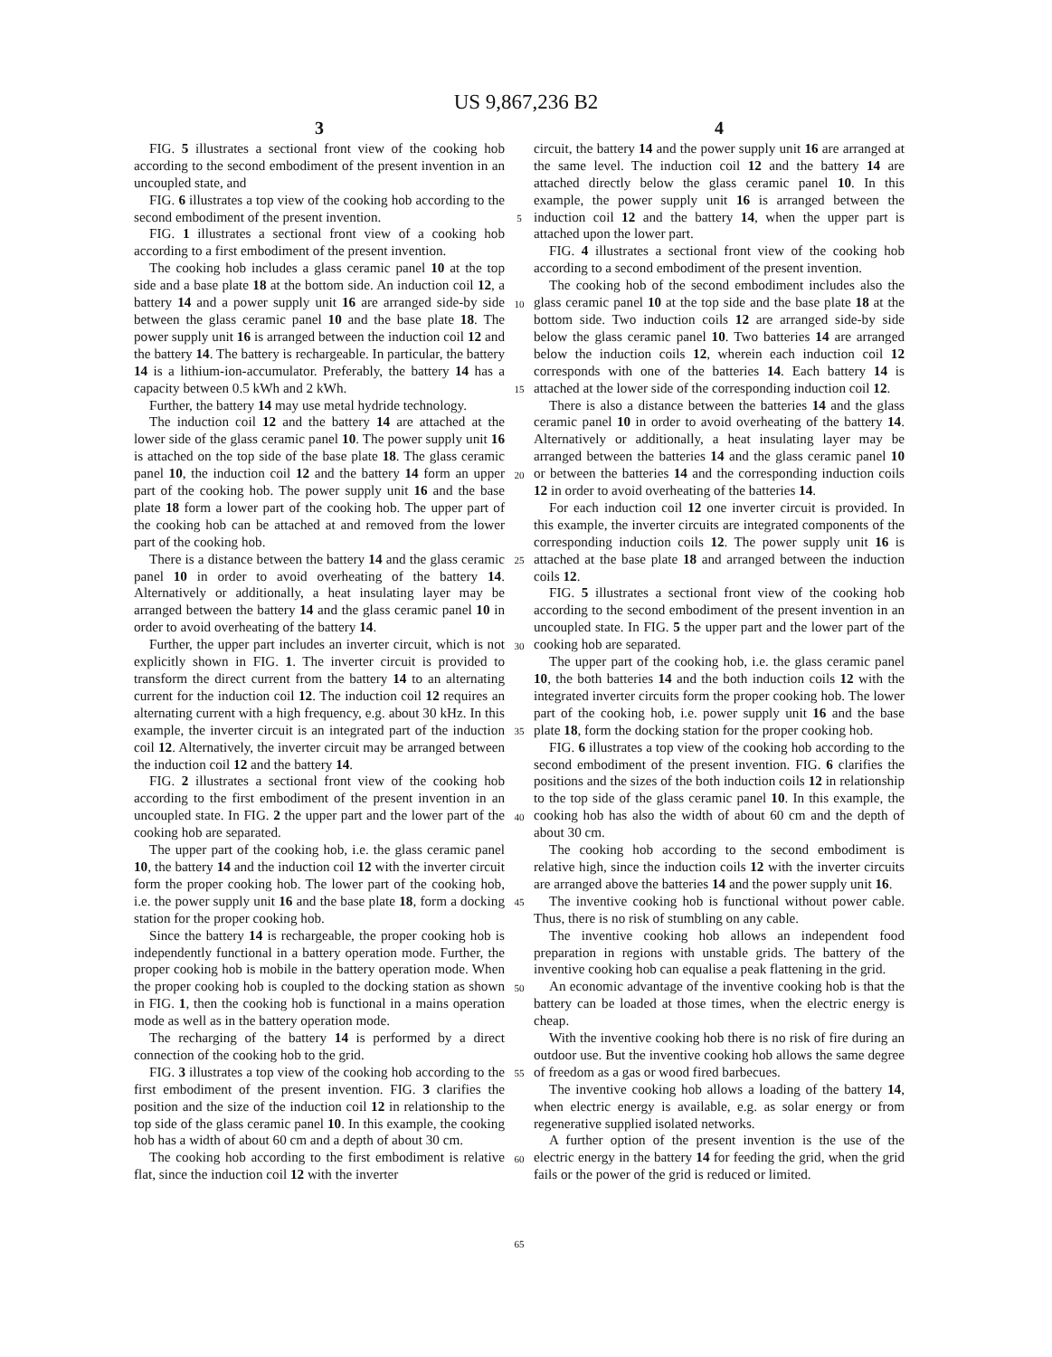US 9,867,236 B2
3
FIG. 5 illustrates a sectional front view of the cooking hob according to the second embodiment of the present invention in an uncoupled state, and
FIG. 6 illustrates a top view of the cooking hob according to the second embodiment of the present invention.
FIG. 1 illustrates a sectional front view of a cooking hob according to a first embodiment of the present invention.
The cooking hob includes a glass ceramic panel 10 at the top side and a base plate 18 at the bottom side. An induction coil 12, a battery 14 and a power supply unit 16 are arranged side-by side between the glass ceramic panel 10 and the base plate 18. The power supply unit 16 is arranged between the induction coil 12 and the battery 14. The battery is rechargeable. In particular, the battery 14 is a lithium-ion-accumulator. Preferably, the battery 14 has a capacity between 0.5 kWh and 2 kWh.
Further, the battery 14 may use metal hydride technology.
The induction coil 12 and the battery 14 are attached at the lower side of the glass ceramic panel 10. The power supply unit 16 is attached on the top side of the base plate 18. The glass ceramic panel 10, the induction coil 12 and the battery 14 form an upper part of the cooking hob. The power supply unit 16 and the base plate 18 form a lower part of the cooking hob. The upper part of the cooking hob can be attached at and removed from the lower part of the cooking hob.
There is a distance between the battery 14 and the glass ceramic panel 10 in order to avoid overheating of the battery 14. Alternatively or additionally, a heat insulating layer may be arranged between the battery 14 and the glass ceramic panel 10 in order to avoid overheating of the battery 14.
Further, the upper part includes an inverter circuit, which is not explicitly shown in FIG. 1. The inverter circuit is provided to transform the direct current from the battery 14 to an alternating current for the induction coil 12. The induction coil 12 requires an alternating current with a high frequency, e.g. about 30 kHz. In this example, the inverter circuit is an integrated part of the induction coil 12. Alternatively, the inverter circuit may be arranged between the induction coil 12 and the battery 14.
FIG. 2 illustrates a sectional front view of the cooking hob according to the first embodiment of the present invention in an uncoupled state. In FIG. 2 the upper part and the lower part of the cooking hob are separated.
The upper part of the cooking hob, i.e. the glass ceramic panel 10, the battery 14 and the induction coil 12 with the inverter circuit form the proper cooking hob. The lower part of the cooking hob, i.e. the power supply unit 16 and the base plate 18, form a docking station for the proper cooking hob.
Since the battery 14 is rechargeable, the proper cooking hob is independently functional in a battery operation mode. Further, the proper cooking hob is mobile in the battery operation mode. When the proper cooking hob is coupled to the docking station as shown in FIG. 1, then the cooking hob is functional in a mains operation mode as well as in the battery operation mode.
The recharging of the battery 14 is performed by a direct connection of the cooking hob to the grid.
FIG. 3 illustrates a top view of the cooking hob according to the first embodiment of the present invention. FIG. 3 clarifies the position and the size of the induction coil 12 in relationship to the top side of the glass ceramic panel 10. In this example, the cooking hob has a width of about 60 cm and a depth of about 30 cm.
The cooking hob according to the first embodiment is relative flat, since the induction coil 12 with the inverter
5
10
15
20
25
30
35
40
45
50
55
60
65
4
circuit, the battery 14 and the power supply unit 16 are arranged at the same level. The induction coil 12 and the battery 14 are attached directly below the glass ceramic panel 10. In this example, the power supply unit 16 is arranged between the induction coil 12 and the battery 14, when the upper part is attached upon the lower part.
FIG. 4 illustrates a sectional front view of the cooking hob according to a second embodiment of the present invention.
The cooking hob of the second embodiment includes also the glass ceramic panel 10 at the top side and the base plate 18 at the bottom side. Two induction coils 12 are arranged side-by side below the glass ceramic panel 10. Two batteries 14 are arranged below the induction coils 12, wherein each induction coil 12 corresponds with one of the batteries 14. Each battery 14 is attached at the lower side of the corresponding induction coil 12.
There is also a distance between the batteries 14 and the glass ceramic panel 10 in order to avoid overheating of the battery 14. Alternatively or additionally, a heat insulating layer may be arranged between the batteries 14 and the glass ceramic panel 10 or between the batteries 14 and the corresponding induction coils 12 in order to avoid overheating of the batteries 14.
For each induction coil 12 one inverter circuit is provided. In this example, the inverter circuits are integrated components of the corresponding induction coils 12. The power supply unit 16 is attached at the base plate 18 and arranged between the induction coils 12.
FIG. 5 illustrates a sectional front view of the cooking hob according to the second embodiment of the present invention in an uncoupled state. In FIG. 5 the upper part and the lower part of the cooking hob are separated.
The upper part of the cooking hob, i.e. the glass ceramic panel 10, the both batteries 14 and the both induction coils 12 with the integrated inverter circuits form the proper cooking hob. The lower part of the cooking hob, i.e. power supply unit 16 and the base plate 18, form the docking station for the proper cooking hob.
FIG. 6 illustrates a top view of the cooking hob according to the second embodiment of the present invention. FIG. 6 clarifies the positions and the sizes of the both induction coils 12 in relationship to the top side of the glass ceramic panel 10. In this example, the cooking hob has also the width of about 60 cm and the depth of about 30 cm.
The cooking hob according to the second embodiment is relative high, since the induction coils 12 with the inverter circuits are arranged above the batteries 14 and the power supply unit 16.
The inventive cooking hob is functional without power cable. Thus, there is no risk of stumbling on any cable.
The inventive cooking hob allows an independent food preparation in regions with unstable grids. The battery of the inventive cooking hob can equalise a peak flattening in the grid.
An economic advantage of the inventive cooking hob is that the battery can be loaded at those times, when the electric energy is cheap.
With the inventive cooking hob there is no risk of fire during an outdoor use. But the inventive cooking hob allows the same degree of freedom as a gas or wood fired barbecues.
The inventive cooking hob allows a loading of the battery 14, when electric energy is available, e.g. as solar energy or from regenerative supplied isolated networks.
A further option of the present invention is the use of the electric energy in the battery 14 for feeding the grid, when the grid fails or the power of the grid is reduced or limited.